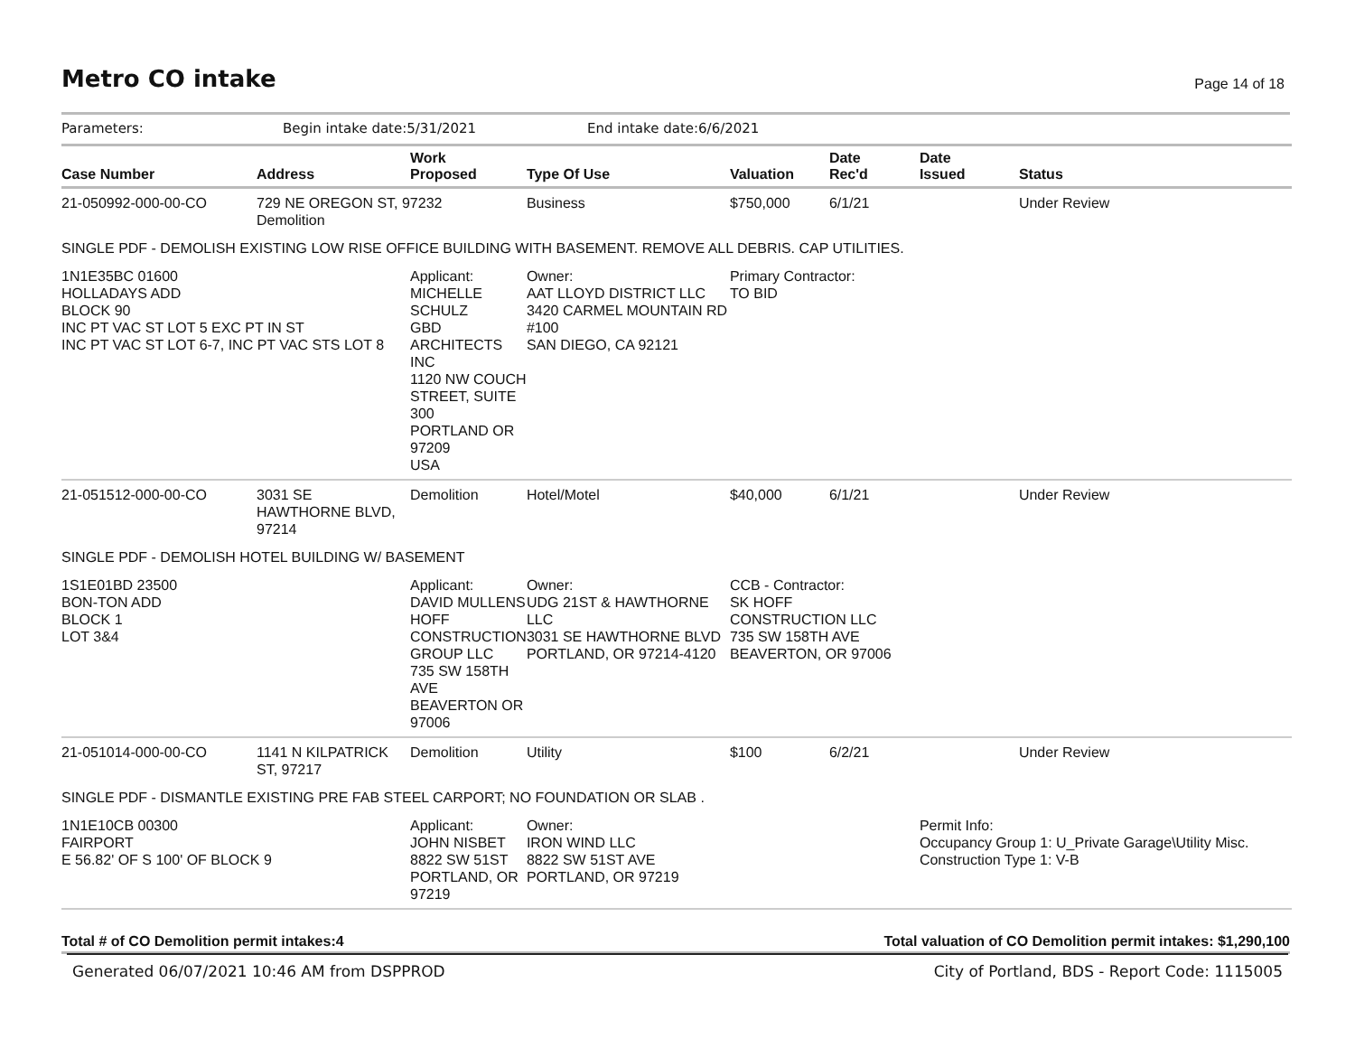Metro CO intake
Page 14 of 18
Parameters: Begin intake date:5/31/2021 End intake date:6/6/2021
| Case Number | Address | Work Proposed | | Type Of Use | Valuation | Date Rec'd | Date Issued | Status |
| --- | --- | --- | --- | --- | --- | --- | --- | --- |
| 21-050992-000-00-CO | 729 NE OREGON ST, 97232 Demolition | | | Business | $750,000 | 6/1/21 | | Under Review |
| SINGLE PDF - DEMOLISH EXISTING LOW RISE OFFICE BUILDING WITH BASEMENT. REMOVE ALL DEBRIS. CAP UTILITIES. | | | | | | | | |
| 1N1E35BC 01600 HOLLADAYS ADD BLOCK 90 INC PT VAC ST LOT 5 EXC PT IN ST INC PT VAC ST LOT 6-7, INC PT VAC STS LOT 8 | | Applicant: MICHELLE SCHULZ GBD ARCHITECTS INC 1120 NW COUCH STREET, SUITE 300 PORTLAND OR 97209 USA | | Owner: AAT LLOYD DISTRICT LLC 3420 CARMEL MOUNTAIN RD #100 SAN DIEGO, CA 92121 | Primary Contractor: TO BID | | | |
| 21-051512-000-00-CO | 3031 SE HAWTHORNE BLVD, 97214 | Demolition | | Hotel/Motel | $40,000 | 6/1/21 | | Under Review |
| SINGLE PDF - DEMOLISH HOTEL BUILDING W/ BASEMENT | | | | | | | | |
| 1S1E01BD 23500 BON-TON ADD BLOCK 1 LOT 3&4 | | Applicant: DAVID MULLENS HOFF CONSTRUCTION GROUP LLC 735 SW 158TH AVE BEAVERTON OR 97006 | | Owner: UDG 21ST & HAWTHORNE LLC 3031 SE HAWTHORNE BLVD PORTLAND, OR 97214-4120 | CCB - Contractor: SK HOFF CONSTRUCTION LLC 735 SW 158TH AVE BEAVERTON, OR 97006 | | | |
| 21-051014-000-00-CO | 1141 N KILPATRICK ST, 97217 | Demolition | | Utility | $100 | 6/2/21 | | Under Review |
| SINGLE PDF - DISMANTLE EXISTING PRE FAB STEEL CARPORT; NO FOUNDATION OR SLAB . | | | | | | | | |
| 1N1E10CB 00300 FAIRPORT E 56.82' OF S 100' OF BLOCK 9 | | Applicant: JOHN NISBET 8822 SW 51ST PORTLAND, OR 97219 | | Owner: IRON WIND LLC 8822 SW 51ST AVE PORTLAND, OR 97219 | | | Permit Info: Occupancy Group 1: U_Private Garage\Utility Misc. Construction Type 1: V-B | |
Total # of CO Demolition permit intakes:4 Total valuation of CO Demolition permit intakes: $1,290,100
Generated 06/07/2021 10:46 AM from DSPPROD City of Portland, BDS - Report Code: 1115005